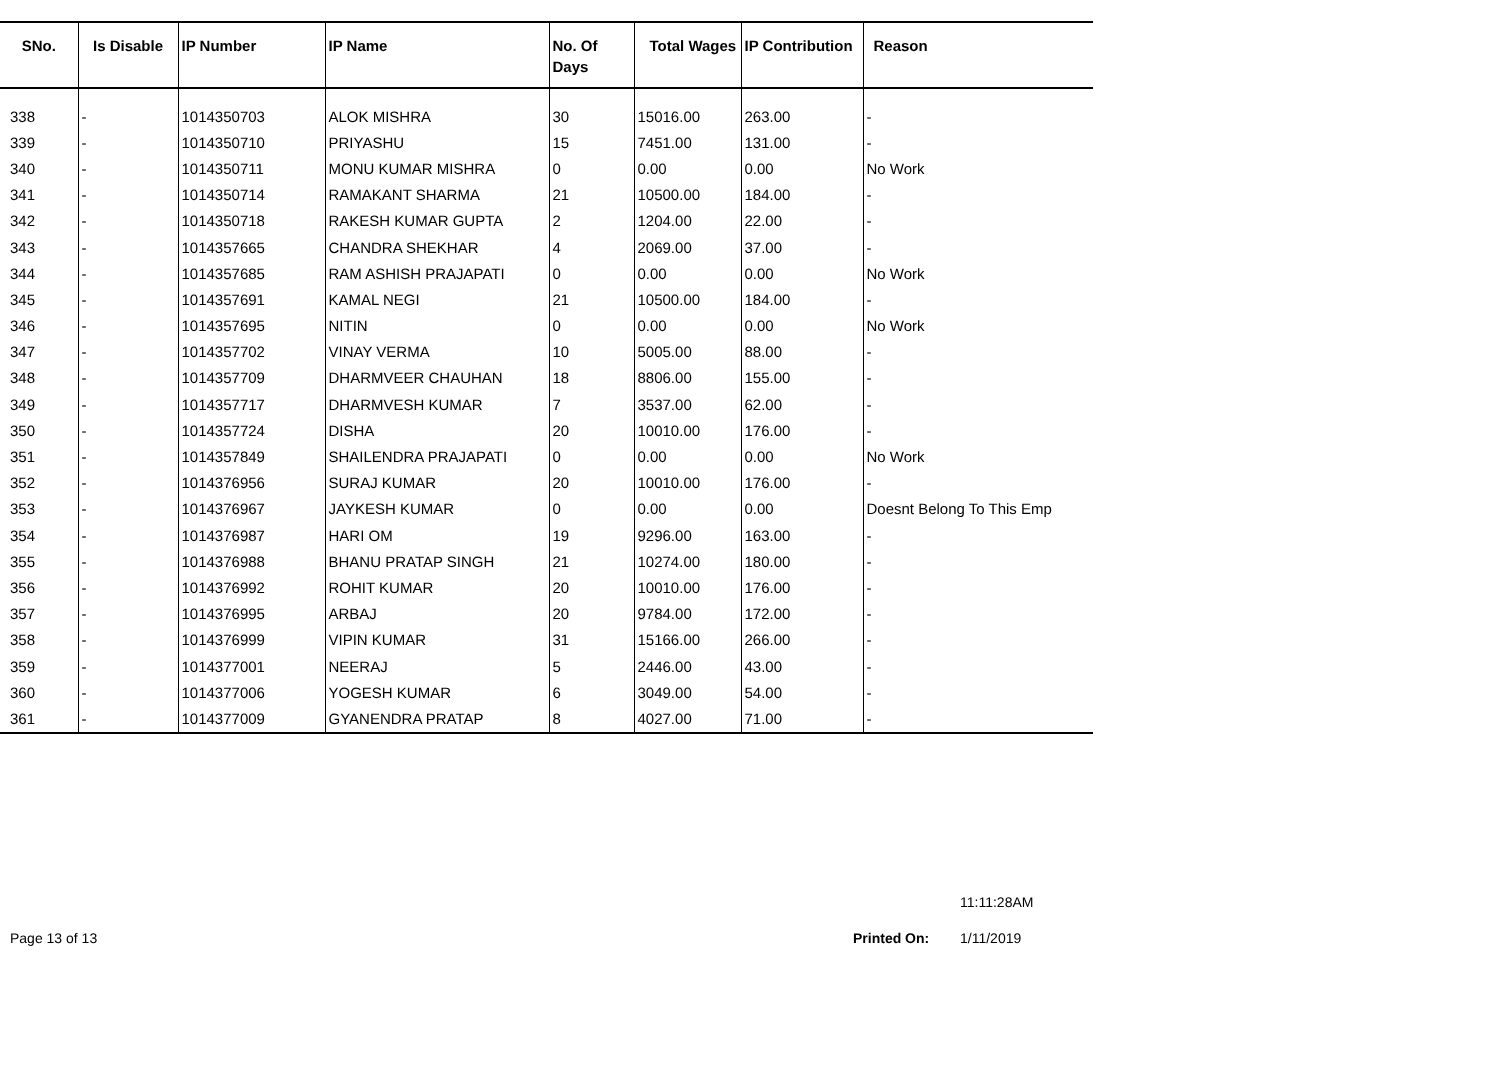| SNo. | Is Disable | IP Number | IP Name | No. Of Days | Total Wages | IP Contribution | Reason |
| --- | --- | --- | --- | --- | --- | --- | --- |
| 338 | - | 1014350703 | ALOK MISHRA | 30 | 15016.00 | 263.00 | - |
| 339 | - | 1014350710 | PRIYASHU | 15 | 7451.00 | 131.00 | - |
| 340 | - | 1014350711 | MONU KUMAR MISHRA | 0 | 0.00 | 0.00 | No Work |
| 341 | - | 1014350714 | RAMAKANT SHARMA | 21 | 10500.00 | 184.00 | - |
| 342 | - | 1014350718 | RAKESH KUMAR GUPTA | 2 | 1204.00 | 22.00 | - |
| 343 | - | 1014357665 | CHANDRA SHEKHAR | 4 | 2069.00 | 37.00 | - |
| 344 | - | 1014357685 | RAM ASHISH PRAJAPATI | 0 | 0.00 | 0.00 | No Work |
| 345 | - | 1014357691 | KAMAL NEGI | 21 | 10500.00 | 184.00 | - |
| 346 | - | 1014357695 | NITIN | 0 | 0.00 | 0.00 | No Work |
| 347 | - | 1014357702 | VINAY VERMA | 10 | 5005.00 | 88.00 | - |
| 348 | - | 1014357709 | DHARMVEER CHAUHAN | 18 | 8806.00 | 155.00 | - |
| 349 | - | 1014357717 | DHARMVESH KUMAR | 7 | 3537.00 | 62.00 | - |
| 350 | - | 1014357724 | DISHA | 20 | 10010.00 | 176.00 | - |
| 351 | - | 1014357849 | SHAILENDRA PRAJAPATI | 0 | 0.00 | 0.00 | No Work |
| 352 | - | 1014376956 | SURAJ KUMAR | 20 | 10010.00 | 176.00 | - |
| 353 | - | 1014376967 | JAYKESH KUMAR | 0 | 0.00 | 0.00 | Doesnt Belong To This Emp |
| 354 | - | 1014376987 | HARI OM | 19 | 9296.00 | 163.00 | - |
| 355 | - | 1014376988 | BHANU PRATAP SINGH | 21 | 10274.00 | 180.00 | - |
| 356 | - | 1014376992 | ROHIT KUMAR | 20 | 10010.00 | 176.00 | - |
| 357 | - | 1014376995 | ARBAJ | 20 | 9784.00 | 172.00 | - |
| 358 | - | 1014376999 | VIPIN KUMAR | 31 | 15166.00 | 266.00 | - |
| 359 | - | 1014377001 | NEERAJ | 5 | 2446.00 | 43.00 | - |
| 360 | - | 1014377006 | YOGESH KUMAR | 6 | 3049.00 | 54.00 | - |
| 361 | - | 1014377009 | GYANENDRA PRATAP | 8 | 4027.00 | 71.00 | - |
11:11:28AM
Page 13 of 13 Printed On: 1/11/2019